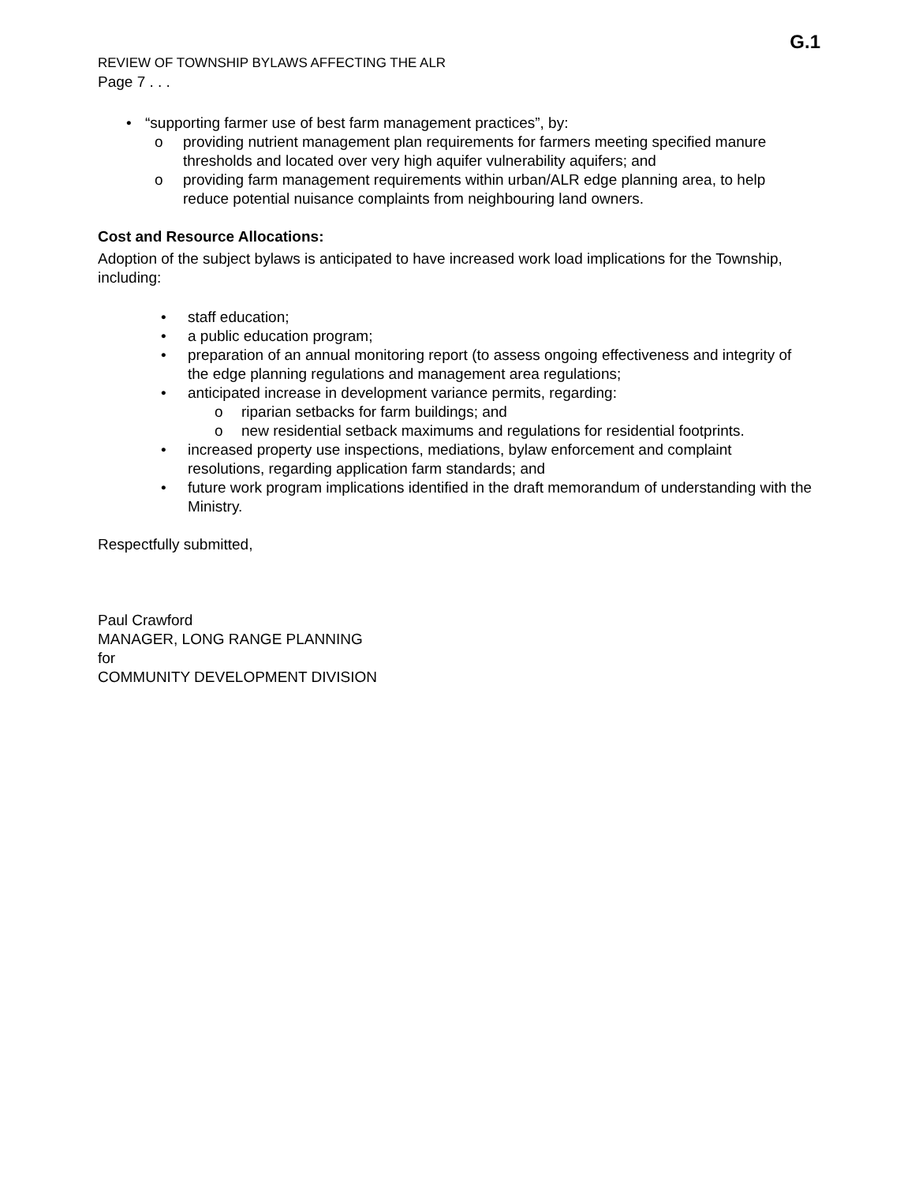G.1
REVIEW OF TOWNSHIP BYLAWS AFFECTING THE ALR
Page 7 . . .
• “supporting farmer use of best farm management practices”, by:
o providing nutrient management plan requirements for farmers meeting specified manure thresholds and located over very high aquifer vulnerability aquifers; and
o providing farm management requirements within urban/ALR edge planning area, to help reduce potential nuisance complaints from neighbouring land owners.
Cost and Resource Allocations:
Adoption of the subject bylaws is anticipated to have increased work load implications for the Township, including:
• staff education;
• a public education program;
• preparation of an annual monitoring report (to assess ongoing effectiveness and integrity of the edge planning regulations and management area regulations;
• anticipated increase in development variance permits, regarding:
o riparian setbacks for farm buildings; and
o new residential setback maximums and regulations for residential footprints.
• increased property use inspections, mediations, bylaw enforcement and complaint resolutions, regarding application farm standards; and
• future work program implications identified in the draft memorandum of understanding with the Ministry.
Respectfully submitted,
Paul Crawford
MANAGER, LONG RANGE PLANNING
for
COMMUNITY DEVELOPMENT DIVISION